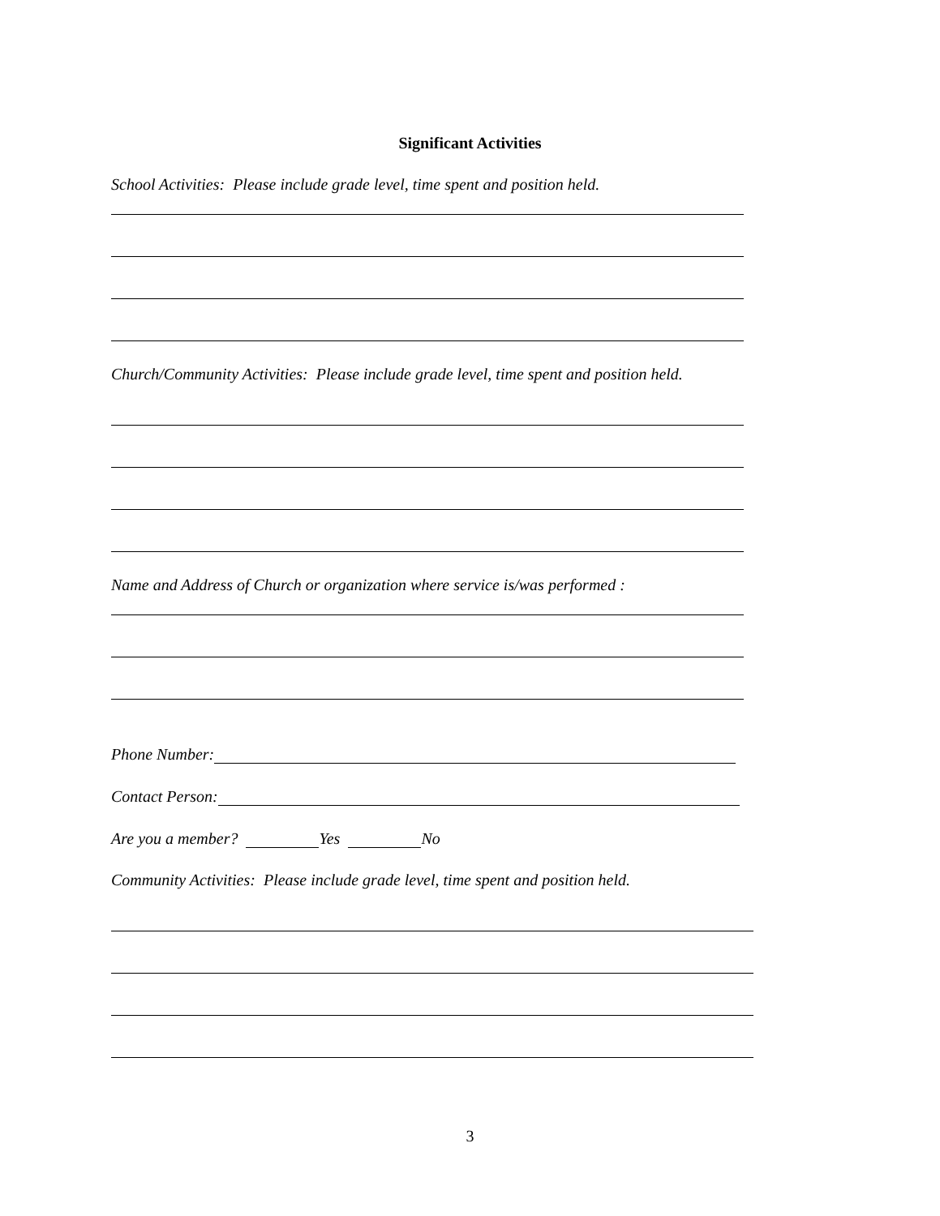Significant Activities
School Activities: Please include grade level, time spent and position held.
Church/Community Activities: Please include grade level, time spent and position held.
Name and Address of Church or organization where service is/was performed :
Phone Number:
Contact Person:
Are you a member? Yes No
Community Activities: Please include grade level, time spent and position held.
3